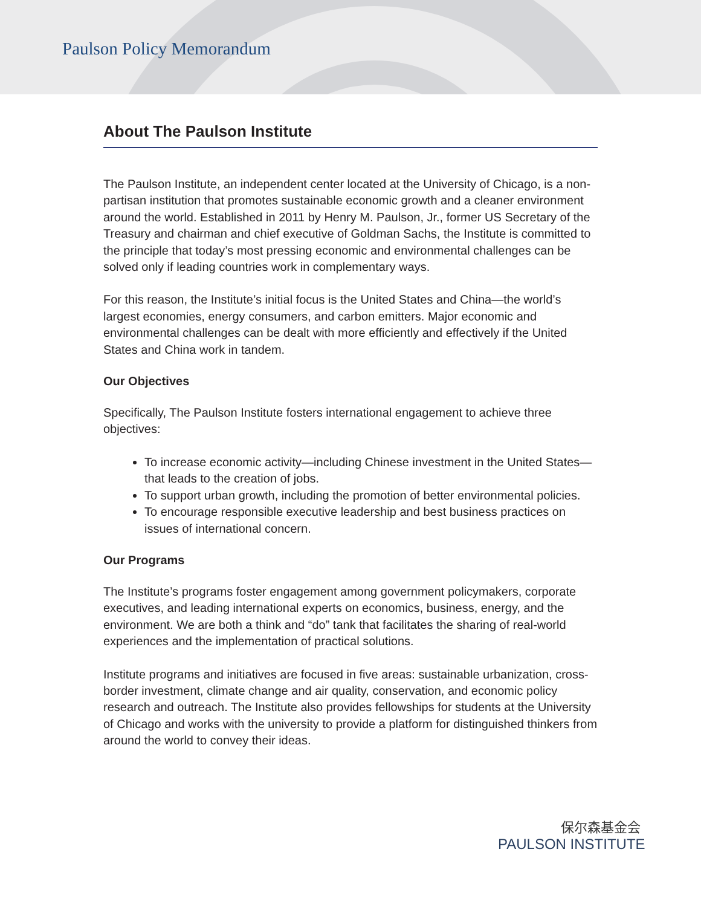Paulson Policy Memorandum
About The Paulson Institute
The Paulson Institute, an independent center located at the University of Chicago, is a non-partisan institution that promotes sustainable economic growth and a cleaner environment around the world. Established in 2011 by Henry M. Paulson, Jr., former US Secretary of the Treasury and chairman and chief executive of Goldman Sachs, the Institute is committed to the principle that today’s most pressing economic and environmental challenges can be solved only if leading countries work in complementary ways.
For this reason, the Institute’s initial focus is the United States and China—the world’s largest economies, energy consumers, and carbon emitters. Major economic and environmental challenges can be dealt with more efficiently and effectively if the United States and China work in tandem.
Our Objectives
Specifically, The Paulson Institute fosters international engagement to achieve three objectives:
To increase economic activity—including Chinese investment in the United States—that leads to the creation of jobs.
To support urban growth, including the promotion of better environmental policies.
To encourage responsible executive leadership and best business practices on issues of international concern.
Our Programs
The Institute’s programs foster engagement among government policymakers, corporate executives, and leading international experts on economics, business, energy, and the environment. We are both a think and “do” tank that facilitates the sharing of real-world experiences and the implementation of practical solutions.
Institute programs and initiatives are focused in five areas: sustainable urbanization, cross-border investment, climate change and air quality, conservation, and economic policy research and outreach. The Institute also provides fellowships for students at the University of Chicago and works with the university to provide a platform for distinguished thinkers from around the world to convey their ideas.
保尔森基金会
PAULSON INSTITUTE